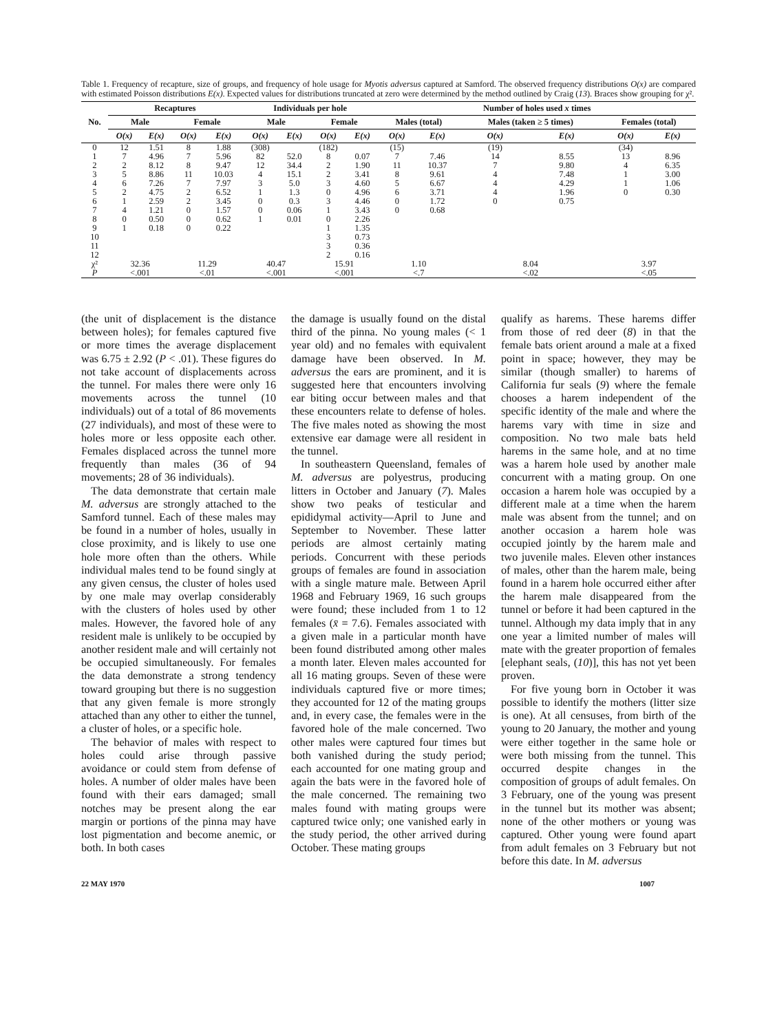Table 1. Frequency of recapture, size of groups, and frequency of hole usage for Myotis adversus captured at Samford. The observed frequency distributions O(x) are compared with estimated Poisson distributions E(x). Expected values for distributions truncated at zero were determined by the method outlined by Craig (13). Braces show grouping for χ².
| No. | Recaptures | | | | Individuals per hole | | | | Number of holes used x times | | | | | |
| --- | --- | --- | --- | --- | --- | --- | --- | --- | --- | --- | --- | --- | --- | --- |
| | Male | | Female | | Male | | Female | | Males (total) | | Males (taken ≥ 5 times) | | Females (total) | |
| | O(x) | E(x) | O(x) | E(x) | O(x) | E(x) | O(x) | E(x) | O(x) | E(x) | O(x) | E(x) | O(x) | E(x) |
| 0 | 12 | 1.51 | 8 | 1.88 | (308) | | (182) | | (15) | | (19) | | (34) | |
| 1 | 7 | 4.96 | 7 | 5.96 | 82 | 52.0 | 8 | 0.07 | 7 | 7.46 | 14 | 8.55 | 13 | 8.96 |
| 2 | 2 | 8.12 | 8 | 9.47 | 12 | 34.4 | 2 | 1.90 | 11 | 10.37 | 7 | 9.80 | 4 | 6.35 |
| 3 | 5 | 8.86 | 11 | 10.03 | 4 | 15.1 | 2 | 3.41 | 8 | 9.61 | 4 | 7.48 | 1 | 3.00 |
| 4 | 6 | 7.26 | 7 | 7.97 | 3 | 5.0 | 3 | 4.60 | 5 | 6.67 | 4 | 4.29 | 1 | 1.06 |
| 5 | 2 | 4.75 | 2 | 6.52 | 1 | 1.3 | 0 | 4.96 | 6 | 3.71 | 4 | 1.96 | 0 | 0.30 |
| 6 | 1 | 2.59 | 2 | 3.45 | 0 | 0.3 | 3 | 4.46 | 0 | 1.72 | 0 | 0.75 | | |
| 7 | 4 | 1.21 | 0 | 1.57 | 0 | 0.06 | 1 | 3.43 | 0 | 0.68 | | | | |
| 8 | 0 | 0.50 | 0 | 0.62 | 1 | 0.01 | 0 | 2.26 | | | | | | |
| 9 | 1 | 0.18 | 0 | 0.22 | | | 1 | 1.35 | | | | | | |
| 10 | | | | | | | 3 | 0.73 | | | | | | |
| 11 | | | | | | | 3 | 0.36 | | | | | | |
| 12 | | | | | | | 2 | 0.16 | | | | | | |
| χ² | 32.36 | | 11.29 | | 40.47 | | 15.91 | | 1.10 | | 8.04 | | 3.97 | |
| P | <.001 | | <.01 | | <.001 | | <.001 | | <.7 | | <.02 | | <.05 | |
(the unit of displacement is the distance between holes); for females captured five or more times the average displacement was 6.75 ± 2.92 (P < .01). These figures do not take account of displacements across the tunnel. For males there were only 16 movements across the tunnel (10 individuals) out of a total of 86 movements (27 individuals), and most of these were to holes more or less opposite each other. Females displaced across the tunnel more frequently than males (36 of 94 movements; 28 of 36 individuals).
The data demonstrate that certain male M. adversus are strongly attached to the Samford tunnel. Each of these males may be found in a number of holes, usually in close proximity, and is likely to use one hole more often than the others. While individual males tend to be found singly at any given census, the cluster of holes used by one male may overlap considerably with the clusters of holes used by other males. However, the favored hole of any resident male is unlikely to be occupied by another resident male and will certainly not be occupied simultaneously. For females the data demonstrate a strong tendency toward grouping but there is no suggestion that any given female is more strongly attached than any other to either the tunnel, a cluster of holes, or a specific hole.
The behavior of males with respect to holes could arise through passive avoidance or could stem from defense of holes. A number of older males have been found with their ears damaged; small notches may be present along the ear margin or portions of the pinna may have lost pigmentation and become anemic, or both. In both cases
the damage is usually found on the distal third of the pinna. No young males (< 1 year old) and no females with equivalent damage have been observed. In M. adversus the ears are prominent, and it is suggested here that encounters involving ear biting occur between males and that these encounters relate to defense of holes. The five males noted as showing the most extensive ear damage were all resident in the tunnel.
In southeastern Queensland, females of M. adversus are polyestrus, producing litters in October and January (7). Males show two peaks of testicular and epididymal activity—April to June and September to November. These latter periods are almost certainly mating periods. Concurrent with these periods groups of females are found in association with a single mature male. Between April 1968 and February 1969, 16 such groups were found; these included from 1 to 12 females (x̄ = 7.6). Females associated with a given male in a particular month have been found distributed among other males a month later. Eleven males accounted for all 16 mating groups. Seven of these were individuals captured five or more times; they accounted for 12 of the mating groups and, in every case, the females were in the favored hole of the male concerned. Two other males were captured four times but both vanished during the study period; each accounted for one mating group and again the bats were in the favored hole of the male concerned. The remaining two males found with mating groups were captured twice only; one vanished early in the study period, the other arrived during October. These mating groups
qualify as harems. These harems differ from those of red deer (8) in that the female bats orient around a male at a fixed point in space; however, they may be similar (though smaller) to harems of California fur seals (9) where the female chooses a harem independent of the specific identity of the male and where the harems vary with time in size and composition. No two male bats held harems in the same hole, and at no time was a harem hole used by another male concurrent with a mating group. On one occasion a harem hole was occupied by a different male at a time when the harem male was absent from the tunnel; and on another occasion a harem hole was occupied jointly by the harem male and two juvenile males. Eleven other instances of males, other than the harem male, being found in a harem hole occurred either after the harem male disappeared from the tunnel or before it had been captured in the tunnel. Although my data imply that in any one year a limited number of males will mate with the greater proportion of females [elephant seals, (10)], this has not yet been proven.
For five young born in October it was possible to identify the mothers (litter size is one). At all censuses, from birth of the young to 20 January, the mother and young were either together in the same hole or were both missing from the tunnel. This occurred despite changes in the composition of groups of adult females. On 3 February, one of the young was present in the tunnel but its mother was absent; none of the other mothers or young was captured. Other young were found apart from adult females on 3 February but not before this date. In M. adversus
22 MAY 1970 1007